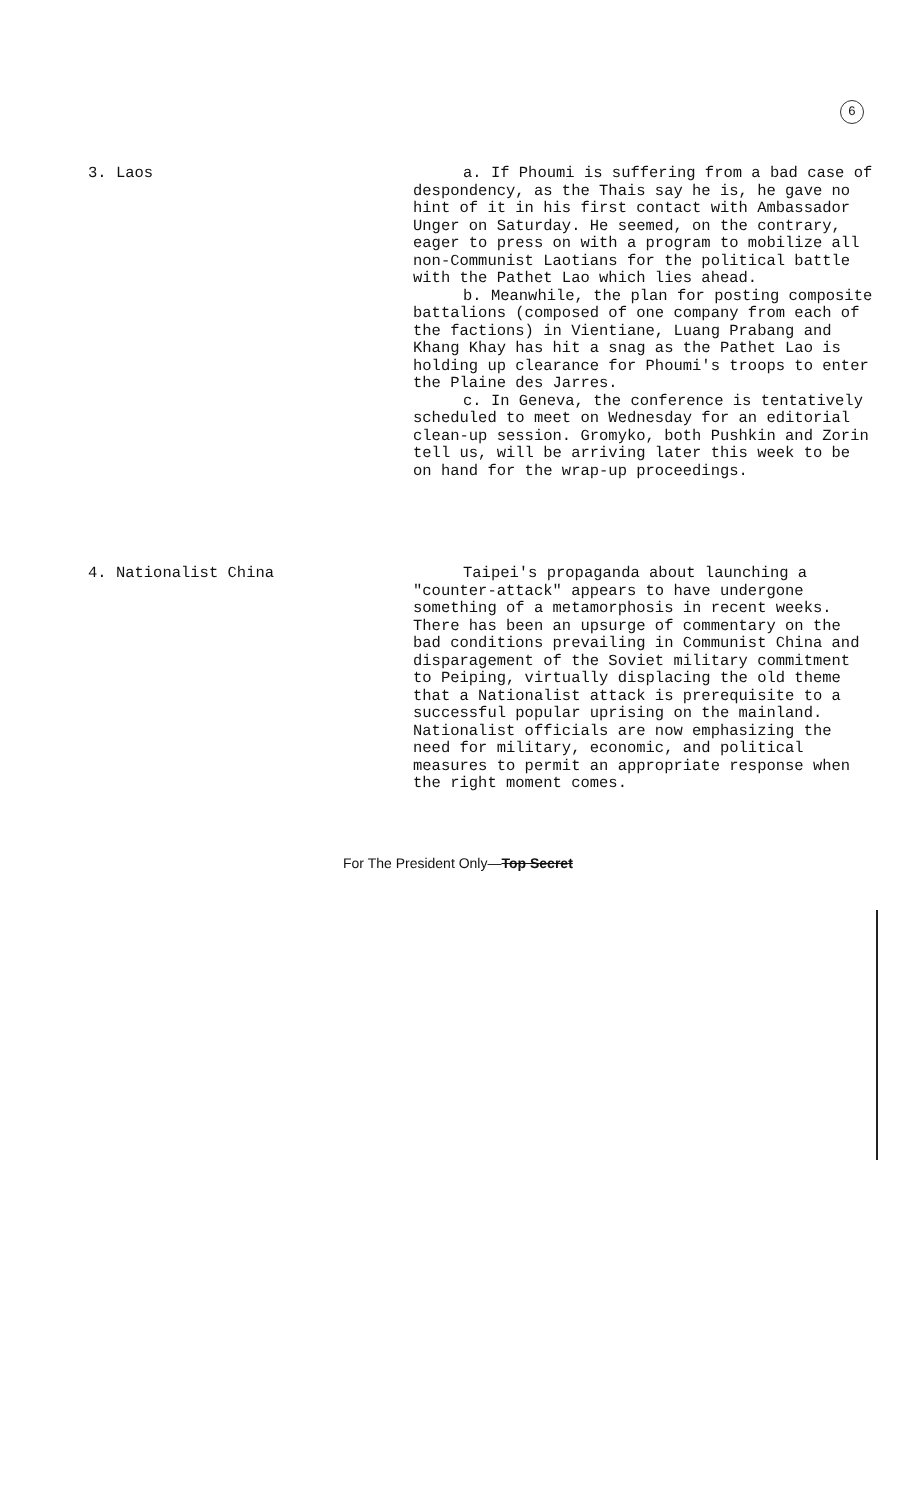6
3. Laos a. If Phoumi is suffering from a bad case of despondency, as the Thais say he is, he gave no hint of it in his first contact with Ambassador Unger on Saturday. He seemed, on the contrary, eager to press on with a program to mobilize all non-Communist Laotians for the political battle with the Pathet Lao which lies ahead.
b. Meanwhile, the plan for posting composite battalions (composed of one company from each of the factions) in Vientiane, Luang Prabang and Khang Khay has hit a snag as the Pathet Lao is holding up clearance for Phoumi's troops to enter the Plaine des Jarres.
c. In Geneva, the conference is tentatively scheduled to meet on Wednesday for an editorial clean-up session. Gromyko, both Pushkin and Zorin tell us, will be arriving later this week to be on hand for the wrap-up proceedings.
4. Nationalist China Taipei's propaganda about launching a "counter-attack" appears to have undergone something of a metamorphosis in recent weeks. There has been an upsurge of commentary on the bad conditions prevailing in Communist China and disparagement of the Soviet military commitment to Peiping, virtually displacing the old theme that a Nationalist attack is prerequisite to a successful popular uprising on the mainland. Nationalist officials are now emphasizing the need for military, economic, and political measures to permit an appropriate response when the right moment comes.
For The President Only—Top Secret